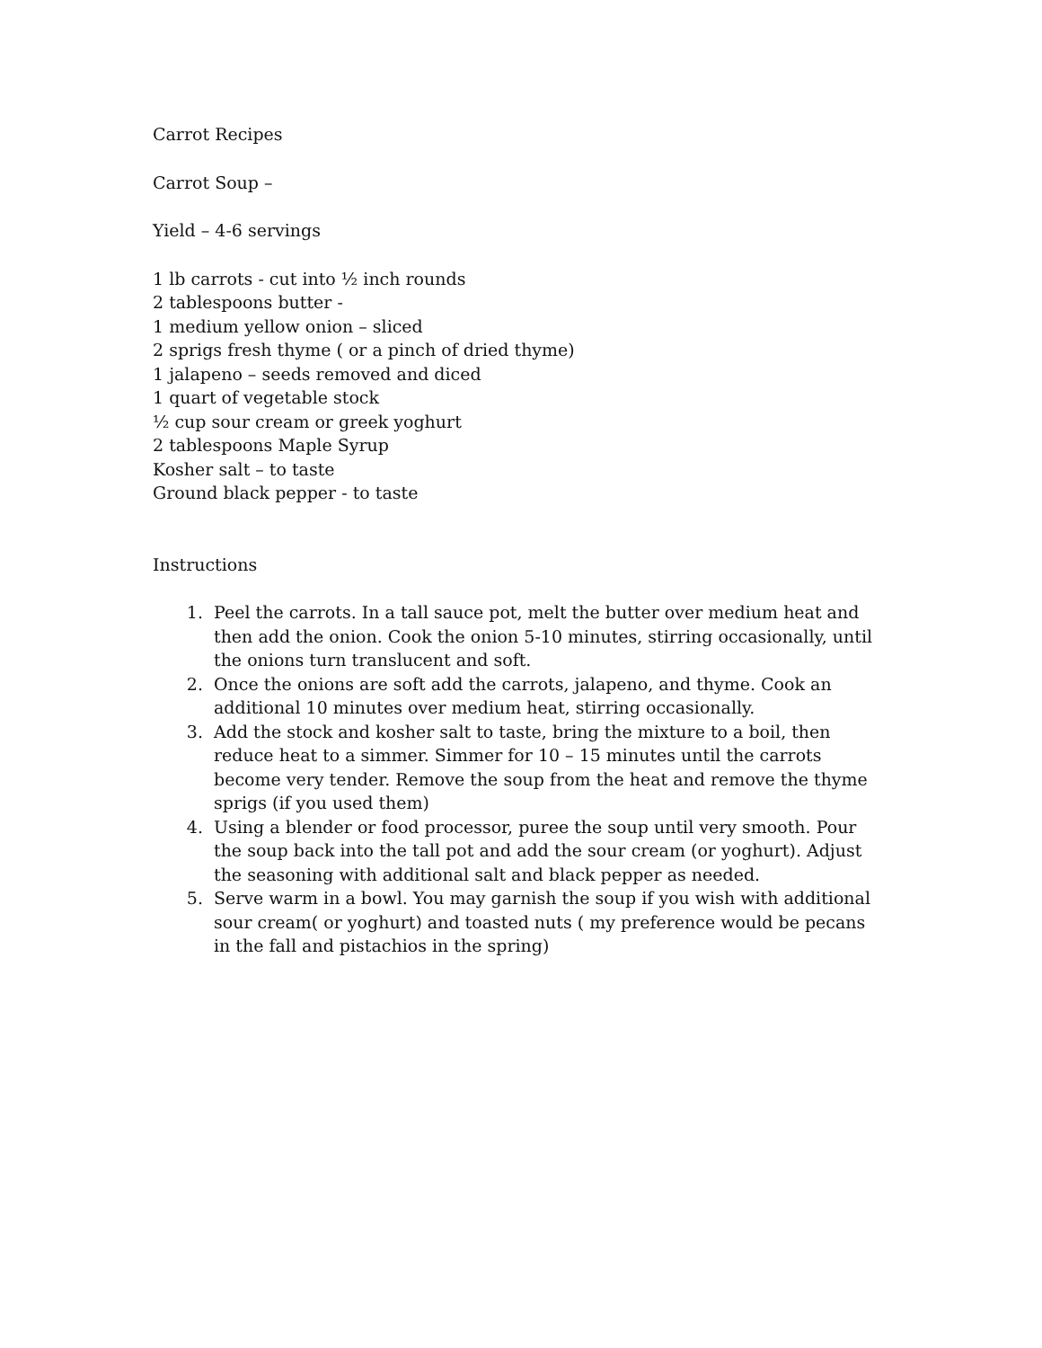Carrot Recipes
Carrot Soup –
Yield – 4-6 servings
1 lb carrots - cut into ½ inch rounds
2 tablespoons butter -
1 medium yellow onion – sliced
2 sprigs fresh thyme ( or a pinch of dried thyme)
1 jalapeno – seeds removed and diced
1 quart of vegetable stock
½ cup sour cream or greek yoghurt
2 tablespoons Maple Syrup
Kosher salt – to taste
Ground black pepper - to taste
Instructions
1. Peel the carrots. In a tall sauce pot, melt the butter over medium heat and then add the onion. Cook the onion 5-10 minutes, stirring occasionally, until the onions turn translucent and soft.
2. Once the onions are soft add the carrots, jalapeno, and thyme. Cook an additional 10 minutes over medium heat, stirring occasionally.
3. Add the stock and kosher salt to taste, bring the mixture to a boil, then reduce heat to a simmer. Simmer for 10 – 15 minutes until the carrots become very tender. Remove the soup from the heat and remove the thyme sprigs (if you used them)
4. Using a blender or food processor, puree the soup until very smooth. Pour the soup back into the tall pot and add the sour cream (or yoghurt). Adjust the seasoning with additional salt and black pepper as needed.
5. Serve warm in a bowl. You may garnish the soup if you wish with additional sour cream( or yoghurt) and toasted nuts ( my preference would be pecans in the fall and pistachios in the spring)